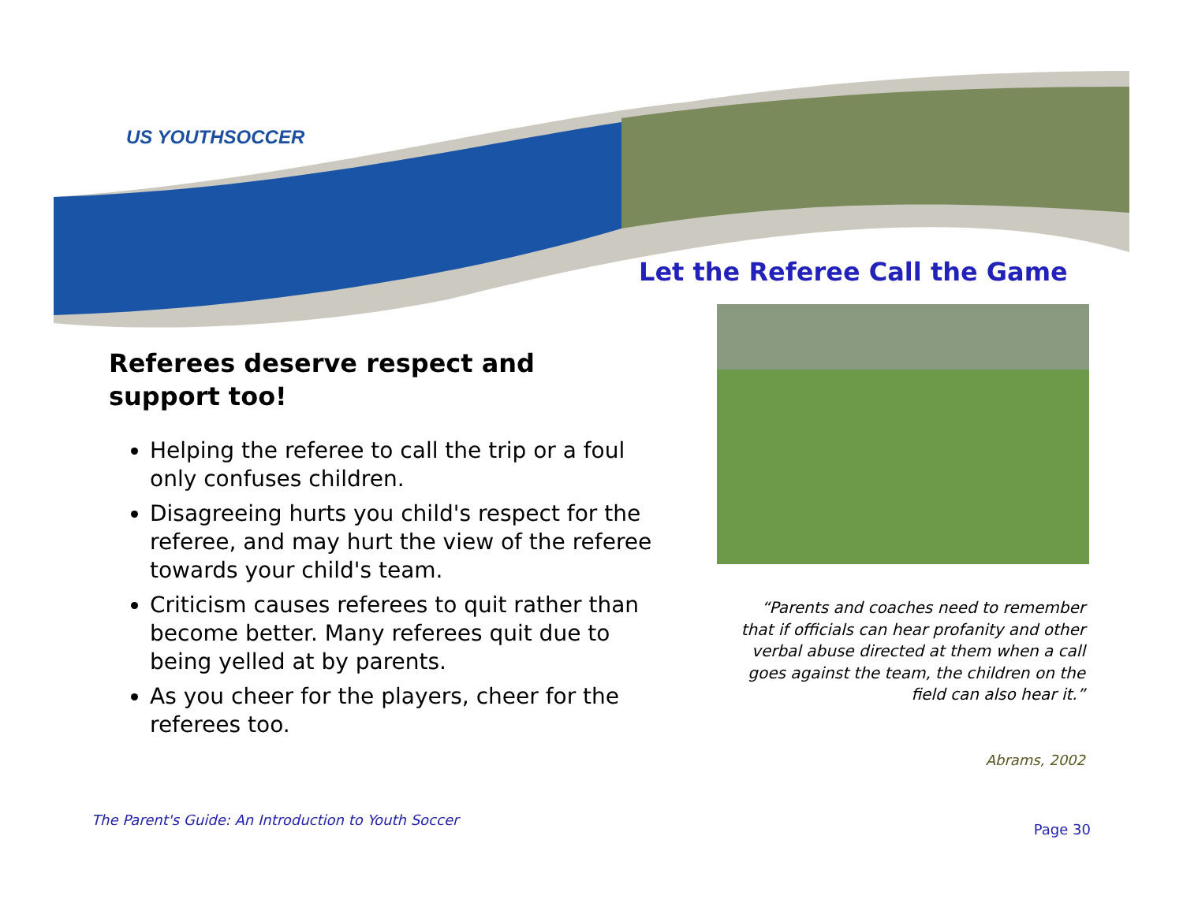US YOUTHSOCCER
Let the Referee Call the Game
Referees deserve respect and support too!
Helping the referee to call the trip or a foul only confuses children.
Disagreeing hurts you child's respect for the referee, and may hurt the view of the referee towards your child's team.
Criticism causes referees to quit rather than become better. Many referees quit due to being yelled at by parents.
As you cheer for the players, cheer for the referees too.
“Parents and coaches need to remember that if officials can hear profanity and other verbal abuse directed at them when a call goes against the team, the children on the field can also hear it.”
Abrams, 2002
The Parent's Guide: An Introduction to Youth Soccer
Page 30